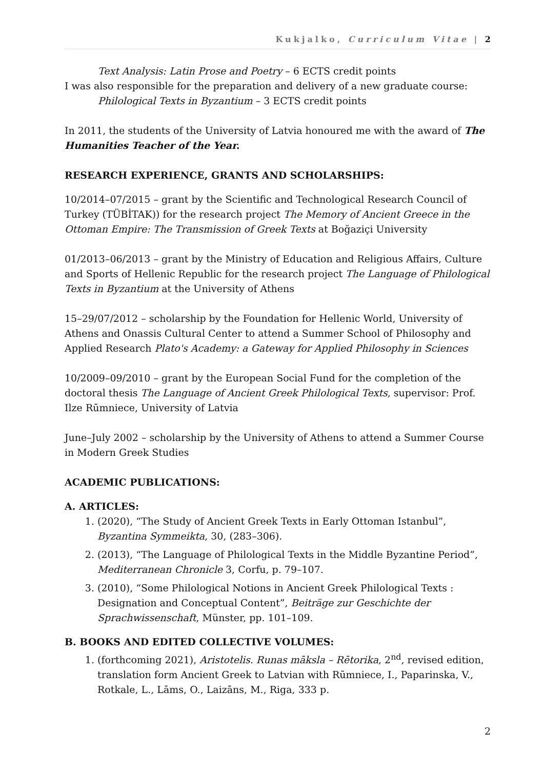Kukjalko, Curriculum Vitae | 2
Text Analysis: Latin Prose and Poetry – 6 ECTS credit points
I was also responsible for the preparation and delivery of a new graduate course:
Philological Texts in Byzantium – 3 ECTS credit points
In 2011, the students of the University of Latvia honoured me with the award of The Humanities Teacher of the Year.
RESEARCH EXPERIENCE, GRANTS AND SCHOLARSHIPS:
10/2014–07/2015 – grant by the Scientific and Technological Research Council of Turkey (TÜBİTAK)) for the research project The Memory of Ancient Greece in the Ottoman Empire: The Transmission of Greek Texts at Boğaziçi University
01/2013–06/2013 – grant by the Ministry of Education and Religious Affairs, Culture and Sports of Hellenic Republic for the research project The Language of Philological Texts in Byzantium at the University of Athens
15–29/07/2012 – scholarship by the Foundation for Hellenic World, University of Athens and Onassis Cultural Center to attend a Summer School of Philosophy and Applied Research Plato's Academy: a Gateway for Applied Philosophy in Sciences
10/2009–09/2010 – grant by the European Social Fund for the completion of the doctoral thesis The Language of Ancient Greek Philological Texts, supervisor: Prof. Ilze Rūmniece, University of Latvia
June–July 2002 – scholarship by the University of Athens to attend a Summer Course in Modern Greek Studies
ACADEMIC PUBLICATIONS:
A. ARTICLES:
1. (2020), “The Study of Ancient Greek Texts in Early Ottoman Istanbul”, Byzantina Symmeikta, 30, (283–306).
2. (2013), “The Language of Philological Texts in the Middle Byzantine Period”, Mediterranean Chronicle 3, Corfu, p. 79–107.
3. (2010), “Some Philological Notions in Ancient Greek Philological Texts : Designation and Conceptual Content”, Beiträge zur Geschichte der Sprachwissenschaft, Münster, pp. 101–109.
B. BOOKS AND EDITED COLLECTIVE VOLUMES:
1. (forthcoming 2021), Aristotelis. Runas māksla – Rētorika, 2<sup>nd</sup>, revised edition, translation form Ancient Greek to Latvian with Rūmniece, I., Paparinska, V., Rotkale, L., Lāms, O., Laizāns, M., Riga, 333 p.
2